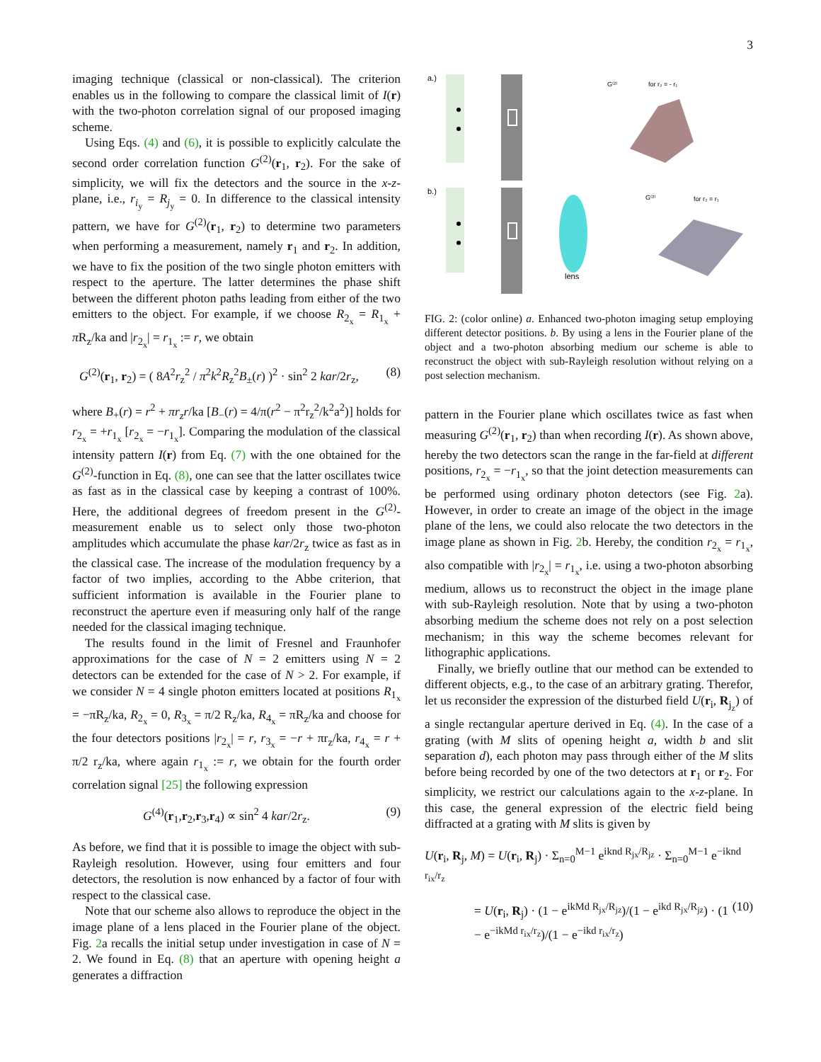3
imaging technique (classical or non-classical). The criterion enables us in the following to compare the classical limit of I(r) with the two-photon correlation signal of our proposed imaging scheme.
Using Eqs. (4) and (6), it is possible to explicitly calculate the second order correlation function G<sup>(2)</sup>(r<sub>1</sub>, r<sub>2</sub>). For the sake of simplicity, we will fix the detectors and the source in the x-z-plane, i.e., r<sub>i<sub>y</sub></sub> = R<sub>j<sub>y</sub></sub> = 0. In difference to the classical intensity pattern, we have for G<sup>(2)</sup>(r<sub>1</sub>, r<sub>2</sub>) to determine two parameters when performing a measurement, namely r<sub>1</sub> and r<sub>2</sub>. In addition, we have to fix the position of the two single photon emitters with respect to the aperture. The latter determines the phase shift between the different photon paths leading from either of the two emitters to the object. For example, if we choose R<sub>2<sub>x</sub></sub> = R<sub>1<sub>x</sub></sub> + π R<sub>z</sub>/ka and |r<sub>2<sub>x</sub></sub>| = r<sub>1<sub>x</sub></sub> := r, we obtain
G<sup>(2)</sup>(r<sub>1</sub>, r<sub>2</sub>) = ( 8A<sup>2</sup>r<sub>z</sub><sup>2</sup> / π<sup>2</sup>k<sup>2</sup>R<sub>z</sub><sup>2</sup>B<sub>±</sub>(r) )<sup>2</sup> · sin<sup>2</sup> 2 kar/2r<sub>z</sub>, (8)
where B<sub>+</sub>(r) = r<sup>2</sup> + πr<sub>z</sub>r/ka [B<sub>−</sub>(r) = 4/π(r<sup>2</sup> − π<sup>2</sup>r<sub>z</sub><sup>2</sup>/k<sup>2</sup>a<sup>2</sup>)] holds for r<sub>2<sub>x</sub></sub> = +r<sub>1<sub>x</sub></sub> [r<sub>2<sub>x</sub></sub> = −r<sub>1<sub>x</sub></sub>]. Comparing the modulation of the classical intensity pattern I(r) from Eq. (7) with the one obtained for the G<sup>(2)</sup>-function in Eq. (8), one can see that the latter oscillates twice as fast as in the classical case by keeping a contrast of 100%. Here, the additional degrees of freedom present in the G<sup>(2)</sup>-measurement enable us to select only those two-photon amplitudes which accumulate the phase kar/2r<sub>z</sub> twice as fast as in the classical case. The increase of the modulation frequency by a factor of two implies, according to the Abbe criterion, that sufficient information is available in the Fourier plane to reconstruct the aperture even if measuring only half of the range needed for the classical imaging technique.
The results found in the limit of Fresnel and Fraunhofer approximations for the case of N = 2 emitters using N = 2 detectors can be extended for the case of N > 2. For example, if we consider N = 4 single photon emitters located at positions R<sub>1<sub>x</sub></sub> = −πR<sub>z</sub>/ka, R<sub>2<sub>x</sub></sub> = 0, R<sub>3<sub>x</sub></sub> = π/2 R<sub>z</sub>/ka, R<sub>4<sub>x</sub></sub> = πR<sub>z</sub>/ka and choose for the four detectors positions |r<sub>2<sub>x</sub></sub>| = r, r<sub>3<sub>x</sub></sub> = −r + πr<sub>z</sub>/ka, r<sub>4<sub>x</sub></sub> = r + π/2 r<sub>z</sub>/ka, where again r<sub>1<sub>x</sub></sub> := r, we obtain for the fourth order correlation signal [25] the following expression
G<sup>(4)</sup>(r<sub>1</sub>,r<sub>2</sub>,r<sub>3</sub>,r<sub>4</sub>) ∝ sin<sup>2</sup> 4 kar/2r<sub>z</sub>. (9)
As before, we find that it is possible to image the object with sub-Rayleigh resolution. However, using four emitters and four detectors, the resolution is now enhanced by a factor of four with respect to the classical case.
Note that our scheme also allows to reproduce the object in the image plane of a lens placed in the Fourier plane of the object. Fig. 2a recalls the initial setup under investigation in case of N = 2. We found in Eq. (8) that an aperture with opening height a generates a diffraction
a.)
G⁽²⁾
for r₂ = - r₁
b.)
lens
G⁽²⁾
for r₂ = r₁
FIG. 2: (color online) a. Enhanced two-photon imaging setup employing different detector positions. b. By using a lens in the Fourier plane of the object and a two-photon absorbing medium our scheme is able to reconstruct the object with sub-Rayleigh resolution without relying on a post selection mechanism.
pattern in the Fourier plane which oscillates twice as fast when measuring G<sup>(2)</sup>(r<sub>1</sub>, r<sub>2</sub>) than when recording I(r). As shown above, hereby the two detectors scan the range in the far-field at different positions, r<sub>2<sub>x</sub></sub> = −r<sub>1<sub>x</sub></sub>, so that the joint detection measurements can be performed using ordinary photon detectors (see Fig. 2a). However, in order to create an image of the object in the image plane of the lens, we could also relocate the two detectors in the image plane as shown in Fig. 2b. Hereby, the condition r<sub>2<sub>x</sub></sub> = r<sub>1<sub>x</sub></sub>, also compatible with |r<sub>2<sub>x</sub></sub>| = r<sub>1<sub>x</sub></sub>, i.e. using a two-photon absorbing medium, allows us to reconstruct the object in the image plane with sub-Rayleigh resolution. Note that by using a two-photon absorbing medium the scheme does not rely on a post selection mechanism; in this way the scheme becomes relevant for lithographic applications.
Finally, we briefly outline that our method can be extended to different objects, e.g., to the case of an arbitrary grating. Therefor, let us reconsider the expression of the disturbed field U(r<sub>i</sub>, R<sub>j<sub>z</sub></sub>) of a single rectangular aperture derived in Eq. (4). In the case of a grating (with M slits of opening height a, width b and slit separation d), each photon may pass through either of the M slits before being recorded by one of the two detectors at r<sub>1</sub> or r<sub>2</sub>. For simplicity, we restrict our calculations again to the x-z-plane. In this case, the general expression of the electric field being diffracted at a grating with M slits is given by
U(r<sub>i</sub>, R<sub>j</sub>, M) = U(r<sub>i</sub>, R<sub>j</sub>) · Σ<sub>n=0</sub><sup>M−1</sup> e<sup>iknd R<sub>jx</sub>/R<sub>jz</sub></sup> · Σ<sub>n=0</sub><sup>M−1</sup> e<sup>−iknd r<sub>ix</sub>/r<sub>z</sub></sup>
= U(r<sub>i</sub>, R<sub>j</sub>) · (1 − e<sup>ikMd R<sub>jx</sub>/R<sub>jz</sub></sup>)/(1 − e<sup>ikd R<sub>jx</sub>/R<sub>jz</sub></sup>) · (1 − e<sup>−ikMd r<sub>ix</sub>/r<sub>z</sub></sup>)/(1 − e<sup>−ikd r<sub>ix</sub>/r<sub>z</sub></sup>) (10)